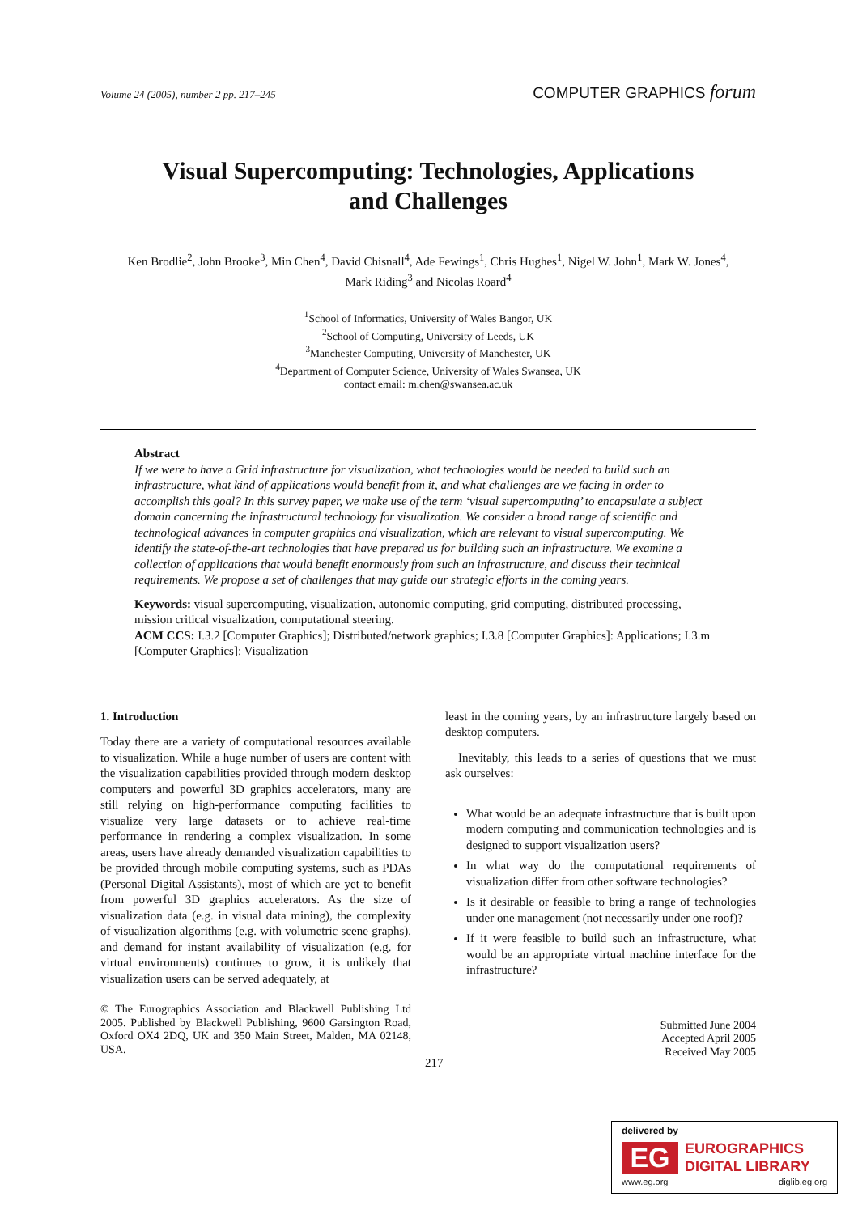Volume 24 (2005), number 2 pp. 217–245 COMPUTER GRAPHICS forum
Visual Supercomputing: Technologies, Applications
and Challenges
Ken Brodlie<sup>2</sup>, John Brooke<sup>3</sup>, Min Chen<sup>4</sup>, David Chisnall<sup>4</sup>, Ade Fewings<sup>1</sup>, Chris Hughes<sup>1</sup>, Nigel W. John<sup>1</sup>, Mark W. Jones<sup>4</sup>,
Mark Riding<sup>3</sup> and Nicolas Roard<sup>4</sup>
<sup>1</sup> School of Informatics, University of Wales Bangor, UK
<sup>2</sup> School of Computing, University of Leeds, UK
<sup>3</sup> Manchester Computing, University of Manchester, UK
<sup>4</sup> Department of Computer Science, University of Wales Swansea, UK
contact email: m.chen@swansea.ac.uk
Abstract
If we were to have a Grid infrastructure for visualization, what technologies would be needed to build such an infrastructure, what kind of applications would benefit from it, and what challenges are we facing in order to accomplish this goal? In this survey paper, we make use of the term ‘visual supercomputing’ to encapsulate a subject domain concerning the infrastructural technology for visualization. We consider a broad range of scientific and technological advances in computer graphics and visualization, which are relevant to visual supercomputing. We identify the state-of-the-art technologies that have prepared us for building such an infrastructure. We examine a collection of applications that would benefit enormously from such an infrastructure, and discuss their technical requirements. We propose a set of challenges that may guide our strategic efforts in the coming years.
Keywords: visual supercomputing, visualization, autonomic computing, grid computing, distributed processing, mission critical visualization, computational steering.
ACM CCS: I.3.2 [Computer Graphics]; Distributed/network graphics; I.3.8 [Computer Graphics]: Applications; I.3.m [Computer Graphics]: Visualization
1. Introduction
Today there are a variety of computational resources available to visualization. While a huge number of users are content with the visualization capabilities provided through modern desktop computers and powerful 3D graphics accelerators, many are still relying on high-performance computing facilities to visualize very large datasets or to achieve real-time performance in rendering a complex visualization. In some areas, users have already demanded visualization capabilities to be provided through mobile computing systems, such as PDAs (Personal Digital Assistants), most of which are yet to benefit from powerful 3D graphics accelerators. As the size of visualization data (e.g. in visual data mining), the complexity of visualization algorithms (e.g. with volumetric scene graphs), and demand for instant availability of visualization (e.g. for virtual environments) continues to grow, it is unlikely that visualization users can be served adequately, at
© The Eurographics Association and Blackwell Publishing Ltd 2005. Published by Blackwell Publishing, 9600 Garsington Road, Oxford OX4 2DQ, UK and 350 Main Street, Malden, MA 02148, USA.
least in the coming years, by an infrastructure largely based on desktop computers.
Inevitably, this leads to a series of questions that we must ask ourselves:
What would be an adequate infrastructure that is built upon modern computing and communication technologies and is designed to support visualization users?
In what way do the computational requirements of visualization differ from other software technologies?
Is it desirable or feasible to bring a range of technologies under one management (not necessarily under one roof)?
If it were feasible to build such an infrastructure, what would be an appropriate virtual machine interface for the infrastructure?
Submitted June 2004
Accepted April 2005
Received May 2005
217
delivered by
EG
EUROGRAPHICS
DIGITAL LIBRARY
www.eg.org diglib.eg.org